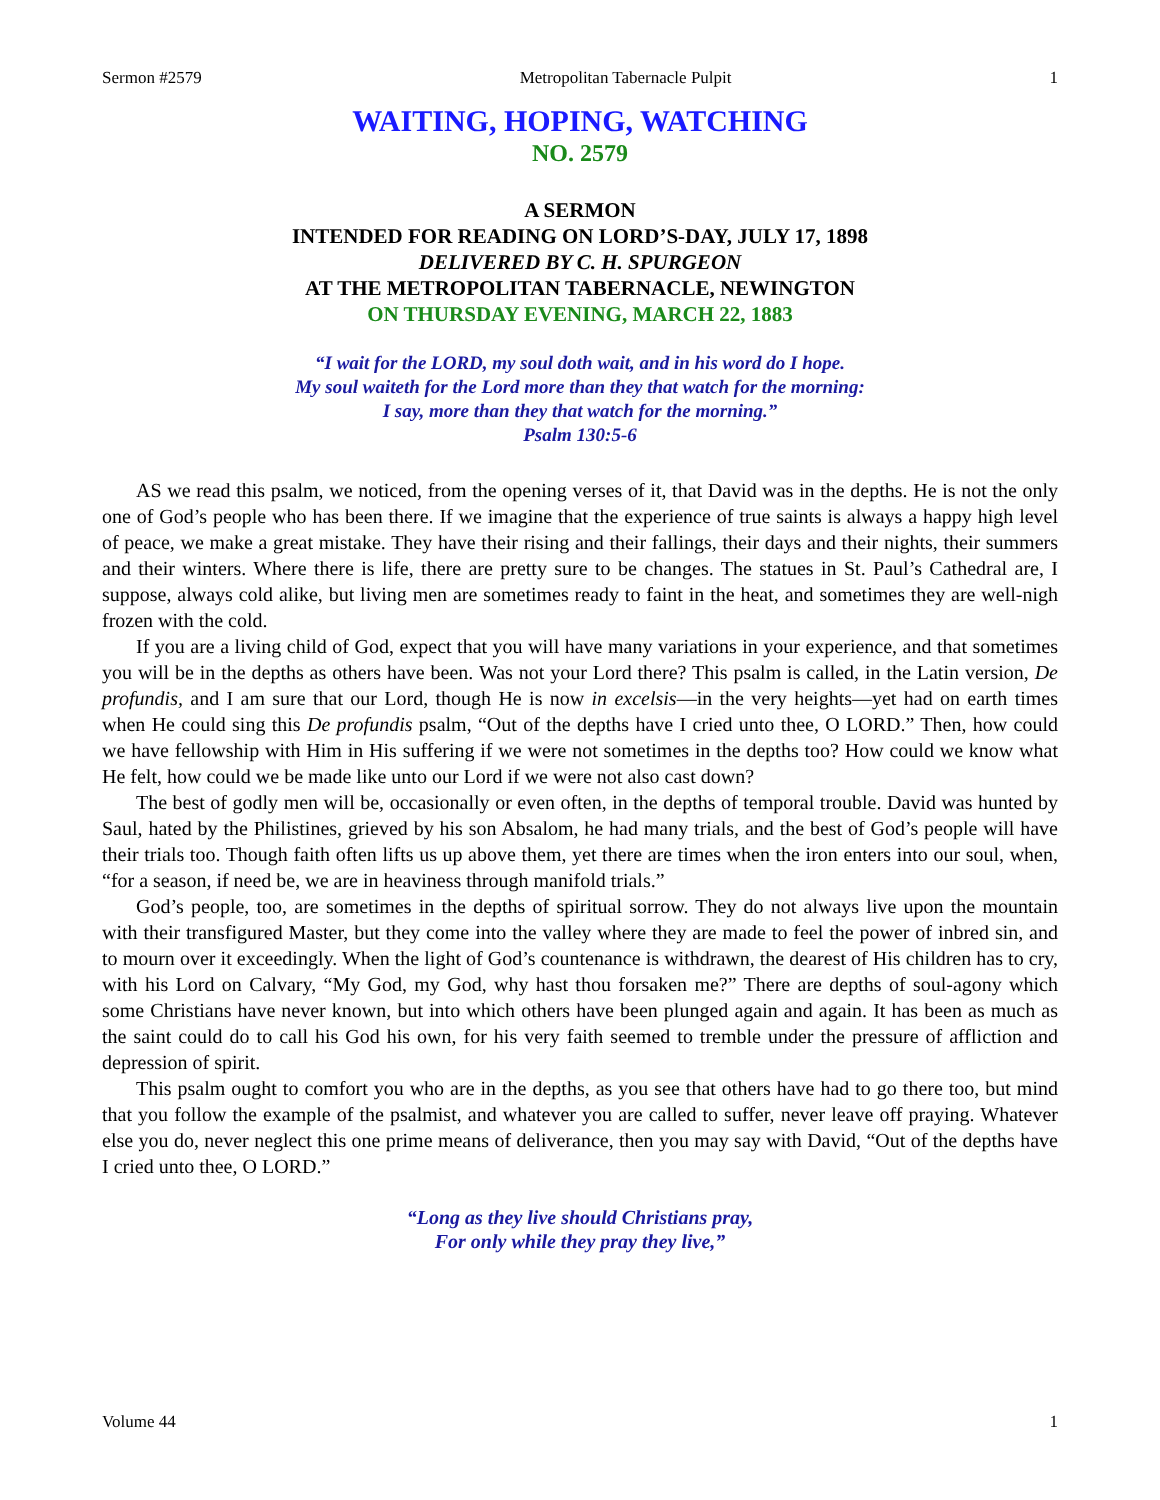Sermon #2579 Metropolitan Tabernacle Pulpit 1
WAITING, HOPING, WATCHING
NO. 2579
A SERMON
INTENDED FOR READING ON LORD’S-DAY, JULY 17, 1898
DELIVERED BY C. H. SPURGEON
AT THE METROPOLITAN TABERNACLE, NEWINGTON
ON THURSDAY EVENING, MARCH 22, 1883
“I wait for the LORD, my soul doth wait, and in his word do I hope.
My soul waiteth for the Lord more than they that watch for the morning:
I say, more than they that watch for the morning.”
Psalm 130:5-6
AS we read this psalm, we noticed, from the opening verses of it, that David was in the depths. He is not the only one of God’s people who has been there. If we imagine that the experience of true saints is always a happy high level of peace, we make a great mistake. They have their rising and their fallings, their days and their nights, their summers and their winters. Where there is life, there are pretty sure to be changes. The statues in St. Paul’s Cathedral are, I suppose, always cold alike, but living men are sometimes ready to faint in the heat, and sometimes they are well-nigh frozen with the cold.
If you are a living child of God, expect that you will have many variations in your experience, and that sometimes you will be in the depths as others have been. Was not your Lord there? This psalm is called, in the Latin version, De profundis, and I am sure that our Lord, though He is now in excelsis—in the very heights—yet had on earth times when He could sing this De profundis psalm, “Out of the depths have I cried unto thee, O LORD.” Then, how could we have fellowship with Him in His suffering if we were not sometimes in the depths too? How could we know what He felt, how could we be made like unto our Lord if we were not also cast down?
The best of godly men will be, occasionally or even often, in the depths of temporal trouble. David was hunted by Saul, hated by the Philistines, grieved by his son Absalom, he had many trials, and the best of God’s people will have their trials too. Though faith often lifts us up above them, yet there are times when the iron enters into our soul, when, “for a season, if need be, we are in heaviness through manifold trials.”
God’s people, too, are sometimes in the depths of spiritual sorrow. They do not always live upon the mountain with their transfigured Master, but they come into the valley where they are made to feel the power of inbred sin, and to mourn over it exceedingly. When the light of God’s countenance is withdrawn, the dearest of His children has to cry, with his Lord on Calvary, “My God, my God, why hast thou forsaken me?” There are depths of soul-agony which some Christians have never known, but into which others have been plunged again and again. It has been as much as the saint could do to call his God his own, for his very faith seemed to tremble under the pressure of affliction and depression of spirit.
This psalm ought to comfort you who are in the depths, as you see that others have had to go there too, but mind that you follow the example of the psalmist, and whatever you are called to suffer, never leave off praying. Whatever else you do, never neglect this one prime means of deliverance, then you may say with David, “Out of the depths have I cried unto thee, O LORD.”
“Long as they live should Christians pray,
For only while they pray they live,”
Volume 44 1